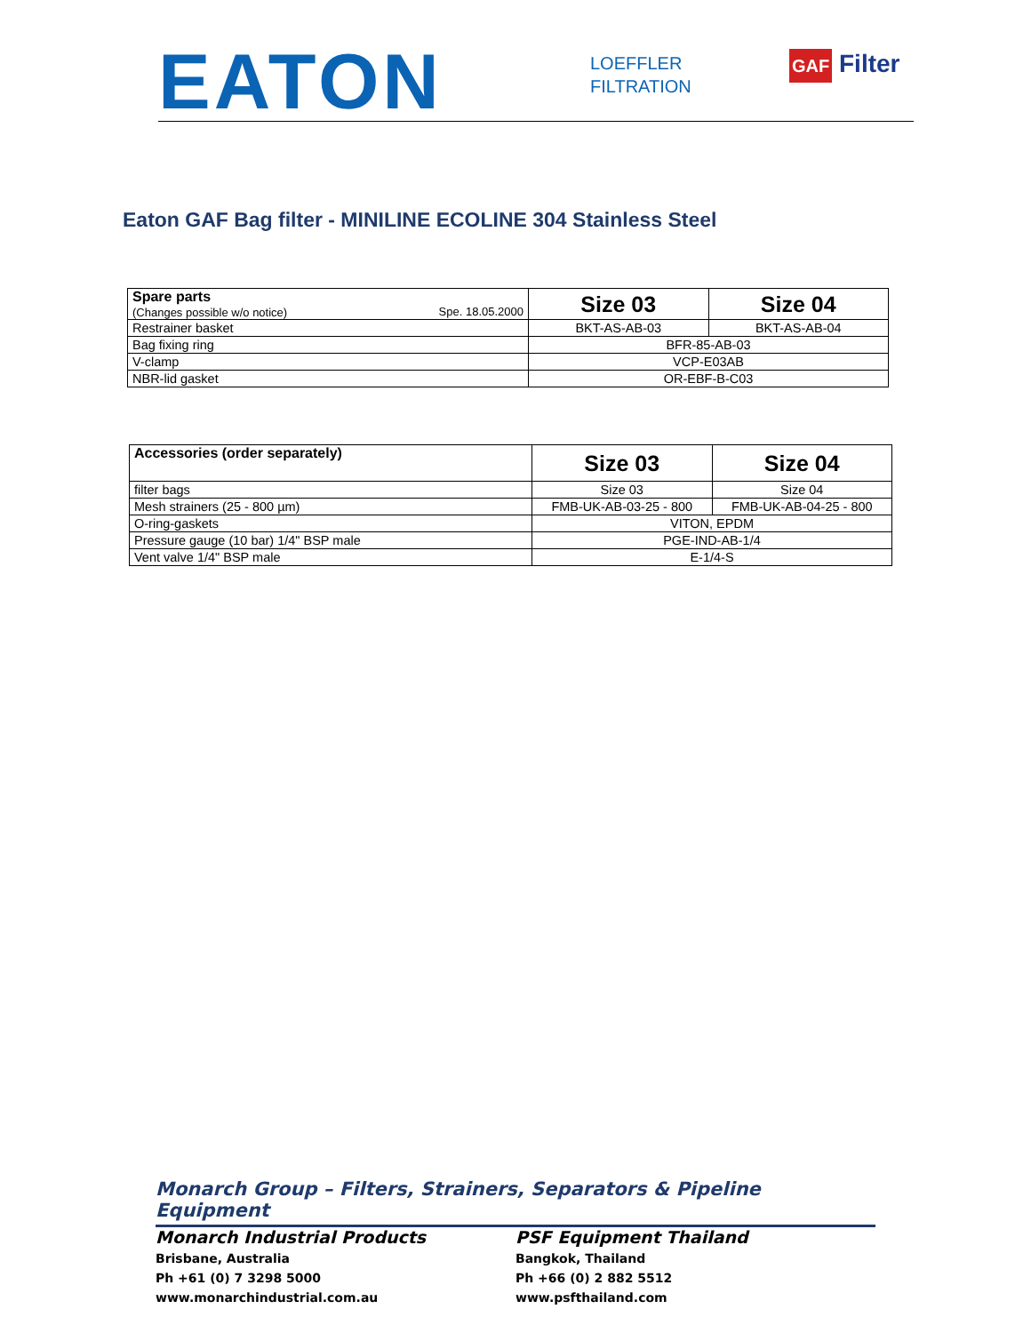EATON
LOEFFLER
FILTRATION
GAF Filter
Eaton GAF Bag filter - MINILINE ECOLINE 304 Stainless Steel
| Spare parts (Changes possible w/o notice) Spe. 18.05.2000 | Size 03 | Size 04 |
| Restrainer basket | BKT-AS-AB-03 | BKT-AS-AB-04 |
| Bag fixing ring | BFR-85-AB-03 | |
| V-clamp | VCP-E03AB | |
| NBR-lid gasket | OR-EBF-B-C03 | |
| Accessories (order separately) | Size 03 | Size 04 |
| filter bags | Size 03 | Size 04 |
| Mesh strainers (25 - 800 µm) | FMB-UK-AB-03-25 - 800 | FMB-UK-AB-04-25 - 800 |
| O-ring-gaskets | VITON, EPDM | |
| Pressure gauge (10 bar) 1/4" BSP male | PGE-IND-AB-1/4 | |
| Vent valve 1/4" BSP male | E-1/4-S | |
Monarch Group – Filters, Strainers, Separators & Pipeline Equipment
Monarch Industrial Products
Brisbane, Australia
Ph +61 (0) 7 3298 5000
www.monarchindustrial.com.au
PSF Equipment Thailand
Bangkok, Thailand
Ph +66 (0) 2 882 5512
www.psfthailand.com